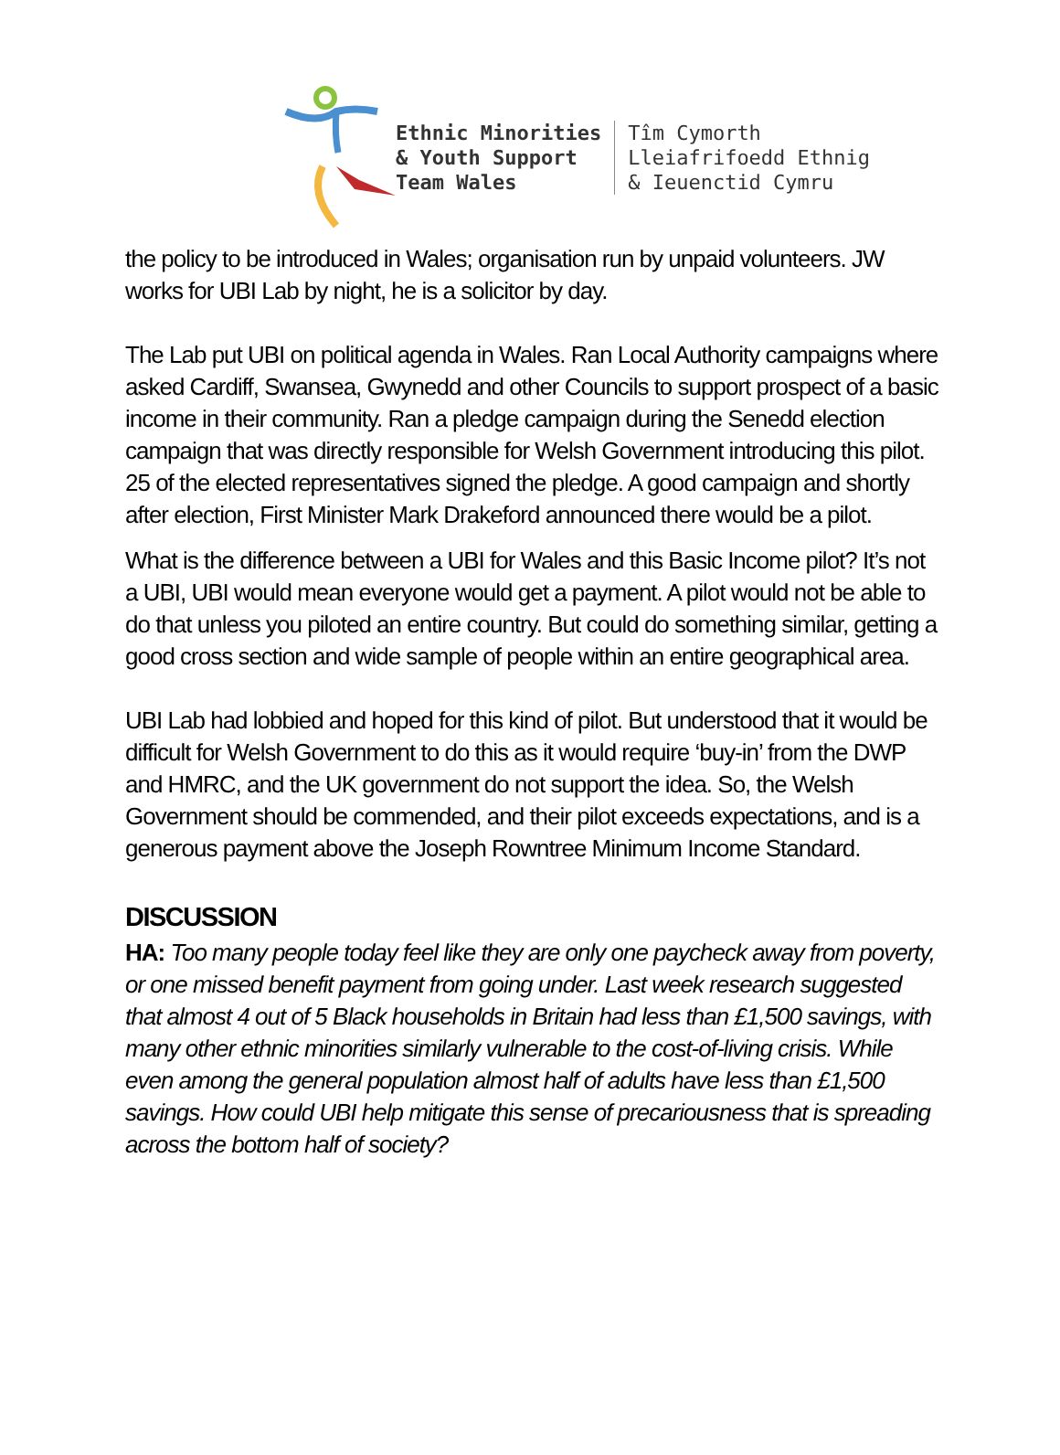Ethnic Minorities
& Youth Support
Team Wales
Tîm Cymorth
Lleiafrifoedd Ethnig
& Ieuenctid Cymru
the policy to be introduced in Wales; organisation run by unpaid volunteers. JW works for UBI Lab by night, he is a solicitor by day.
The Lab put UBI on political agenda in Wales. Ran Local Authority campaigns where asked Cardiff, Swansea, Gwynedd and other Councils to support prospect of a basic income in their community. Ran a pledge campaign during the Senedd election campaign that was directly responsible for Welsh Government introducing this pilot. 25 of the elected representatives signed the pledge. A good campaign and shortly after election, First Minister Mark Drakeford announced there would be a pilot.
What is the difference between a UBI for Wales and this Basic Income pilot? It’s not a UBI, UBI would mean everyone would get a payment. A pilot would not be able to do that unless you piloted an entire country. But could do something similar, getting a good cross section and wide sample of people within an entire geographical area.
UBI Lab had lobbied and hoped for this kind of pilot. But understood that it would be difficult for Welsh Government to do this as it would require ‘buy-in’ from the DWP and HMRC, and the UK government do not support the idea. So, the Welsh Government should be commended, and their pilot exceeds expectations, and is a generous payment above the Joseph Rowntree Minimum Income Standard.
DISCUSSION
HA: Too many people today feel like they are only one paycheck away from poverty, or one missed benefit payment from going under. Last week research suggested that almost 4 out of 5 Black households in Britain had less than £1,500 savings, with many other ethnic minorities similarly vulnerable to the cost-of-living crisis. While even among the general population almost half of adults have less than £1,500 savings. How could UBI help mitigate this sense of precariousness that is spreading across the bottom half of society?